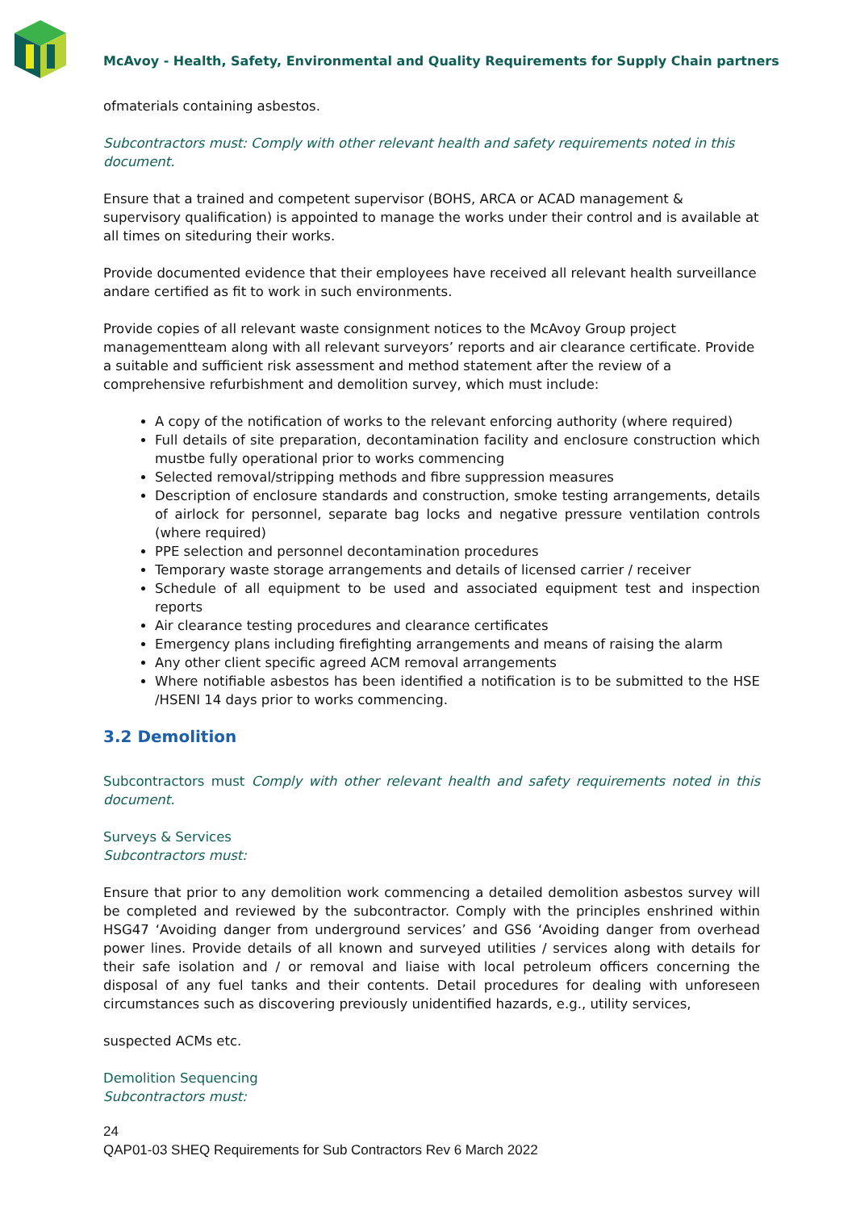McAvoy - Health, Safety, Environmental and Quality Requirements for Supply Chain partners
ofmaterials containing asbestos.
Subcontractors must: Comply with other relevant health and safety requirements noted in this document.
Ensure that a trained and competent supervisor (BOHS, ARCA or ACAD management & supervisory qualification) is appointed to manage the works under their control and is available at all times on siteduring their works.
Provide documented evidence that their employees have received all relevant health surveillance andare certified as fit to work in such environments.
Provide copies of all relevant waste consignment notices to the McAvoy Group project managementteam along with all relevant surveyors’ reports and air clearance certificate. Provide a suitable and sufficient risk assessment and method statement after the review of a comprehensive refurbishment and demolition survey, which must include:
A copy of the notification of works to the relevant enforcing authority (where required)
Full details of site preparation, decontamination facility and enclosure construction which mustbe fully operational prior to works commencing
Selected removal/stripping methods and fibre suppression measures
Description of enclosure standards and construction, smoke testing arrangements, details of airlock for personnel, separate bag locks and negative pressure ventilation controls (where required)
PPE selection and personnel decontamination procedures
Temporary waste storage arrangements and details of licensed carrier / receiver
Schedule of all equipment to be used and associated equipment test and inspection reports
Air clearance testing procedures and clearance certificates
Emergency plans including firefighting arrangements and means of raising the alarm
Any other client specific agreed ACM removal arrangements
Where notifiable asbestos has been identified a notification is to be submitted to the HSE /HSENI 14 days prior to works commencing.
3.2 Demolition
Subcontractors must Comply with other relevant health and safety requirements noted in this document.
Surveys & Services
Subcontractors must:
Ensure that prior to any demolition work commencing a detailed demolition asbestos survey will be completed and reviewed by the subcontractor. Comply with the principles enshrined within HSG47 ‘Avoiding danger from underground services’ and GS6 ‘Avoiding danger from overhead power lines. Provide details of all known and surveyed utilities / services along with details for their safe isolation and / or removal and liaise with local petroleum officers concerning the disposal of any fuel tanks and their contents. Detail procedures for dealing with unforeseen circumstances such as discovering previously unidentified hazards, e.g., utility services,
suspected ACMs etc.
Demolition Sequencing
Subcontractors must:
24
QAP01-03 SHEQ Requirements for Sub Contractors Rev 6 March 2022